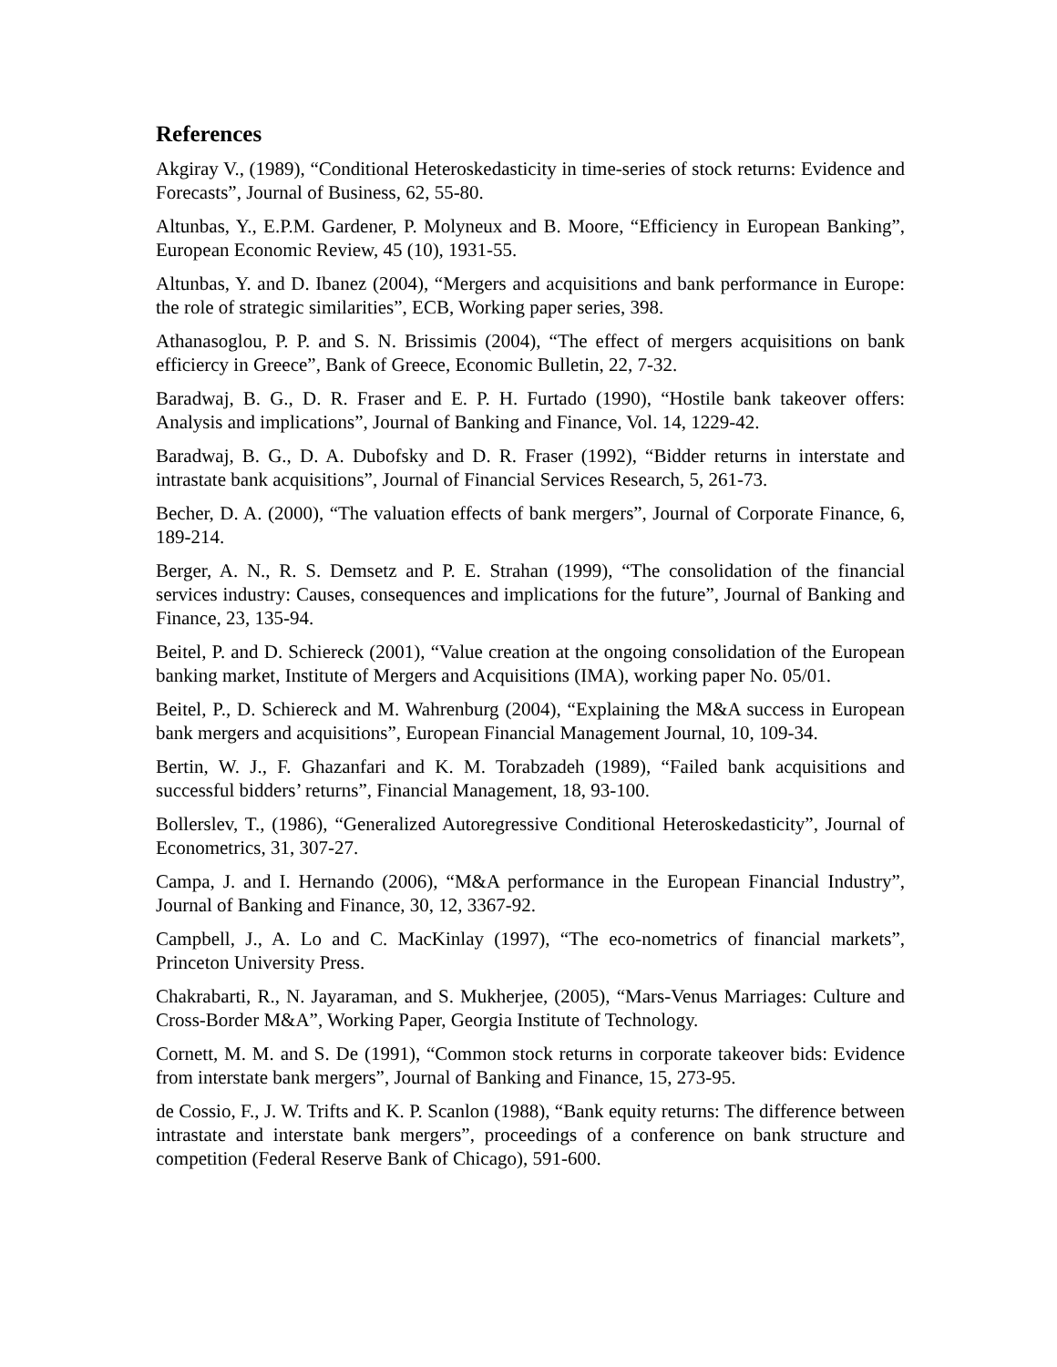References
Akgiray V., (1989), “Conditional Heteroskedasticity in time-series of stock returns: Evidence and Forecasts”, Journal of Business, 62, 55-80.
Altunbas, Y., E.P.M. Gardener, P. Molyneux and B. Moore, “Efficiency in European Banking”, European Economic Review, 45 (10), 1931-55.
Altunbas, Y. and D. Ibanez (2004), “Mergers and acquisitions and bank performance in Europe: the role of strategic similarities”, ECB, Working paper series, 398.
Athanasoglou, P. P. and S. N. Brissimis (2004), “The effect of mergers acquisitions on bank efficiercy in Greece”, Bank of Greece, Economic Bulletin, 22, 7-32.
Baradwaj, B. G., D. R. Fraser and E. P. H. Furtado (1990), “Hostile bank takeover offers: Analysis and implications”, Journal of Banking and Finance, Vol. 14, 1229-42.
Baradwaj, B. G., D. A. Dubofsky and D. R. Fraser (1992), “Bidder returns in interstate and intrastate bank acquisitions”, Journal of Financial Services Research, 5, 261-73.
Becher, D. A. (2000), “The valuation effects of bank mergers”, Journal of Corporate Finance, 6, 189-214.
Berger, A. N., R. S. Demsetz and P. E. Strahan (1999), “The consolidation of the financial services industry: Causes, consequences and implications for the future”, Journal of Banking and Finance, 23, 135-94.
Beitel, P. and D. Schiereck (2001), “Value creation at the ongoing consolidation of the European banking market, Institute of Mergers and Acquisitions (IMA), working paper No. 05/01.
Beitel, P., D. Schiereck and M. Wahrenburg (2004), “Explaining the M&A success in European bank mergers and acquisitions”, European Financial Management Journal, 10, 109-34.
Bertin, W. J., F. Ghazanfari and K. M. Torabzadeh (1989), “Failed bank acquisitions and successful bidders’ returns”, Financial Management, 18, 93-100.
Bollerslev, T., (1986), “Generalized Autoregressive Conditional Heteroskedasticity”, Journal of Econometrics, 31, 307-27.
Campa, J. and I. Hernando (2006), “M&A performance in the European Financial Industry”, Journal of Banking and Finance, 30, 12, 3367-92.
Campbell, J., A. Lo and C. MacKinlay (1997), “The eco-nometrics of financial markets”, Princeton University Press.
Chakrabarti, R., N. Jayaraman, and S. Mukherjee, (2005), “Mars-Venus Marriages: Culture and Cross-Border M&A”, Working Paper, Georgia Institute of Technology.
Cornett, M. M. and S. De (1991), “Common stock returns in corporate takeover bids: Evidence from interstate bank mergers”, Journal of Banking and Finance, 15, 273-95.
de Cossio, F., J. W. Trifts and K. P. Scanlon (1988), “Bank equity returns: The difference between intrastate and interstate bank mergers”, proceedings of a conference on bank structure and competition (Federal Reserve Bank of Chicago), 591-600.